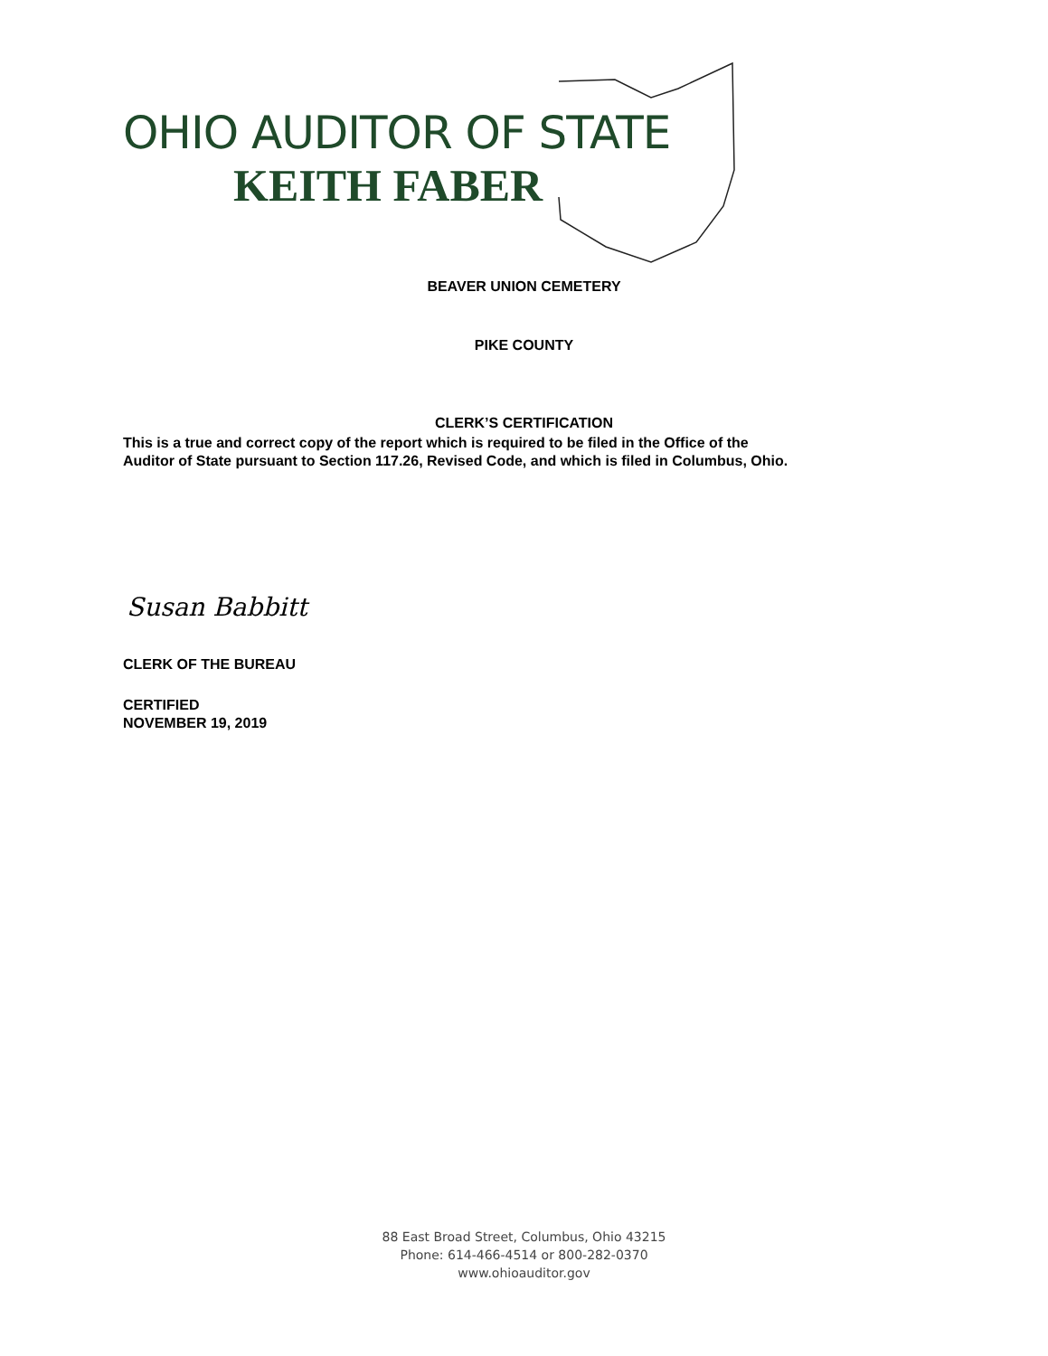OHIO AUDITOR OF STATE
KEITH FABER
BEAVER UNION CEMETERY
PIKE COUNTY
CLERK’S CERTIFICATION
This is a true and correct copy of the report which is required to be filed in the Office of the
Auditor of State pursuant to Section 117.26, Revised Code, and which is filed in Columbus, Ohio.
Susan Babbitt
CLERK OF THE BUREAU
CERTIFIED
NOVEMBER 19, 2019
88 East Broad Street, Columbus, Ohio 43215
Phone: 614-466-4514 or 800-282-0370
www.ohioauditor.gov